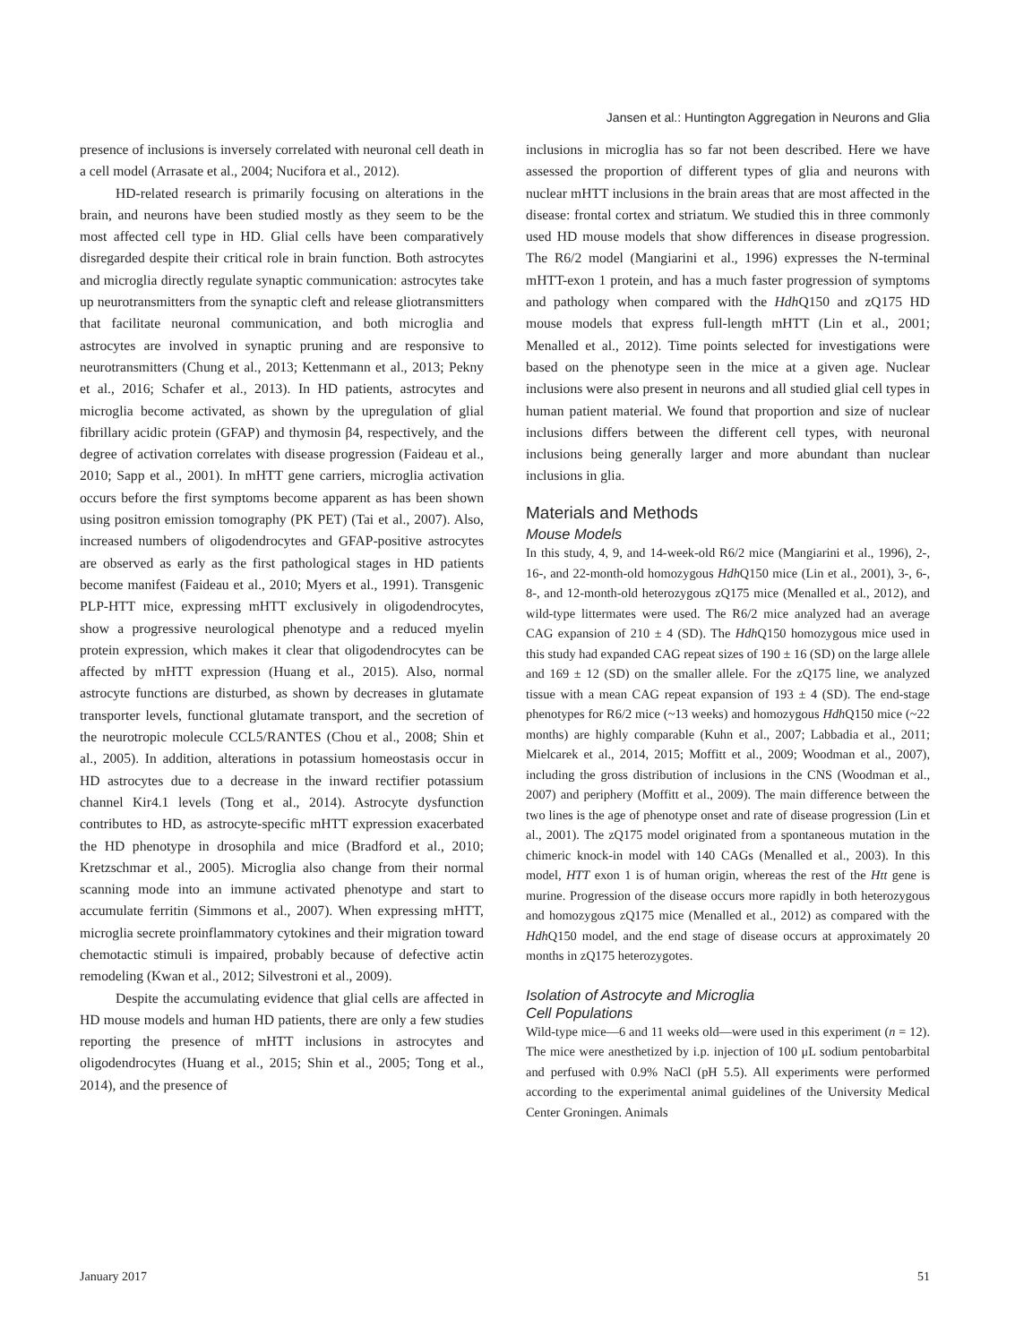Jansen et al.: Huntington Aggregation in Neurons and Glia
presence of inclusions is inversely correlated with neuronal cell death in a cell model (Arrasate et al., 2004; Nucifora et al., 2012).
HD-related research is primarily focusing on alterations in the brain, and neurons have been studied mostly as they seem to be the most affected cell type in HD. Glial cells have been comparatively disregarded despite their critical role in brain function. Both astrocytes and microglia directly regulate synaptic communication: astrocytes take up neurotransmitters from the synaptic cleft and release gliotransmitters that facilitate neuronal communication, and both microglia and astrocytes are involved in synaptic pruning and are responsive to neurotransmitters (Chung et al., 2013; Kettenmann et al., 2013; Pekny et al., 2016; Schafer et al., 2013). In HD patients, astrocytes and microglia become activated, as shown by the upregulation of glial fibrillary acidic protein (GFAP) and thymosin β4, respectively, and the degree of activation correlates with disease progression (Faideau et al., 2010; Sapp et al., 2001). In mHTT gene carriers, microglia activation occurs before the first symptoms become apparent as has been shown using positron emission tomography (PK PET) (Tai et al., 2007). Also, increased numbers of oligodendrocytes and GFAP-positive astrocytes are observed as early as the first pathological stages in HD patients become manifest (Faideau et al., 2010; Myers et al., 1991). Transgenic PLP-HTT mice, expressing mHTT exclusively in oligodendrocytes, show a progressive neurological phenotype and a reduced myelin protein expression, which makes it clear that oligodendrocytes can be affected by mHTT expression (Huang et al., 2015). Also, normal astrocyte functions are disturbed, as shown by decreases in glutamate transporter levels, functional glutamate transport, and the secretion of the neurotropic molecule CCL5/RANTES (Chou et al., 2008; Shin et al., 2005). In addition, alterations in potassium homeostasis occur in HD astrocytes due to a decrease in the inward rectifier potassium channel Kir4.1 levels (Tong et al., 2014). Astrocyte dysfunction contributes to HD, as astrocyte-specific mHTT expression exacerbated the HD phenotype in drosophila and mice (Bradford et al., 2010; Kretzschmar et al., 2005). Microglia also change from their normal scanning mode into an immune activated phenotype and start to accumulate ferritin (Simmons et al., 2007). When expressing mHTT, microglia secrete proinflammatory cytokines and their migration toward chemotactic stimuli is impaired, probably because of defective actin remodeling (Kwan et al., 2012; Silvestroni et al., 2009).
Despite the accumulating evidence that glial cells are affected in HD mouse models and human HD patients, there are only a few studies reporting the presence of mHTT inclusions in astrocytes and oligodendrocytes (Huang et al., 2015; Shin et al., 2005; Tong et al., 2014), and the presence of
inclusions in microglia has so far not been described. Here we have assessed the proportion of different types of glia and neurons with nuclear mHTT inclusions in the brain areas that are most affected in the disease: frontal cortex and striatum. We studied this in three commonly used HD mouse models that show differences in disease progression. The R6/2 model (Mangiarini et al., 1996) expresses the N-terminal mHTT-exon 1 protein, and has a much faster progression of symptoms and pathology when compared with the Hdh Q150 and zQ175 HD mouse models that express full-length mHTT (Lin et al., 2001; Menalled et al., 2012). Time points selected for investigations were based on the phenotype seen in the mice at a given age. Nuclear inclusions were also present in neurons and all studied glial cell types in human patient material. We found that proportion and size of nuclear inclusions differs between the different cell types, with neuronal inclusions being generally larger and more abundant than nuclear inclusions in glia.
Materials and Methods
Mouse Models
In this study, 4, 9, and 14-week-old R6/2 mice (Mangiarini et al., 1996), 2-, 16-, and 22-month-old homozygous Hdh Q150 mice (Lin et al., 2001), 3-, 6-, 8-, and 12-month-old heterozygous zQ175 mice (Menalled et al., 2012), and wild-type littermates were used. The R6/2 mice analyzed had an average CAG expansion of 210 ± 4 (SD). The Hdh Q150 homozygous mice used in this study had expanded CAG repeat sizes of 190 ± 16 (SD) on the large allele and 169 ± 12 (SD) on the smaller allele. For the zQ175 line, we analyzed tissue with a mean CAG repeat expansion of 193 ± 4 (SD). The end-stage phenotypes for R6/2 mice (~13 weeks) and homozygous Hdh Q150 mice (~22 months) are highly comparable (Kuhn et al., 2007; Labbadia et al., 2011; Mielcarek et al., 2014, 2015; Moffitt et al., 2009; Woodman et al., 2007), including the gross distribution of inclusions in the CNS (Woodman et al., 2007) and periphery (Moffitt et al., 2009). The main difference between the two lines is the age of phenotype onset and rate of disease progression (Lin et al., 2001). The zQ175 model originated from a spontaneous mutation in the chimeric knock-in model with 140 CAGs (Menalled et al., 2003). In this model, HTT exon 1 is of human origin, whereas the rest of the Htt gene is murine. Progression of the disease occurs more rapidly in both heterozygous and homozygous zQ175 mice (Menalled et al., 2012) as compared with the Hdh Q150 model, and the end stage of disease occurs at approximately 20 months in zQ175 heterozygotes.
Isolation of Astrocyte and Microglia
Cell Populations
Wild-type mice—6 and 11 weeks old—were used in this experiment (n = 12). The mice were anesthetized by i.p. injection of 100 μL sodium pentobarbital and perfused with 0.9% NaCl (pH 5.5). All experiments were performed according to the experimental animal guidelines of the University Medical Center Groningen. Animals
January 2017 51